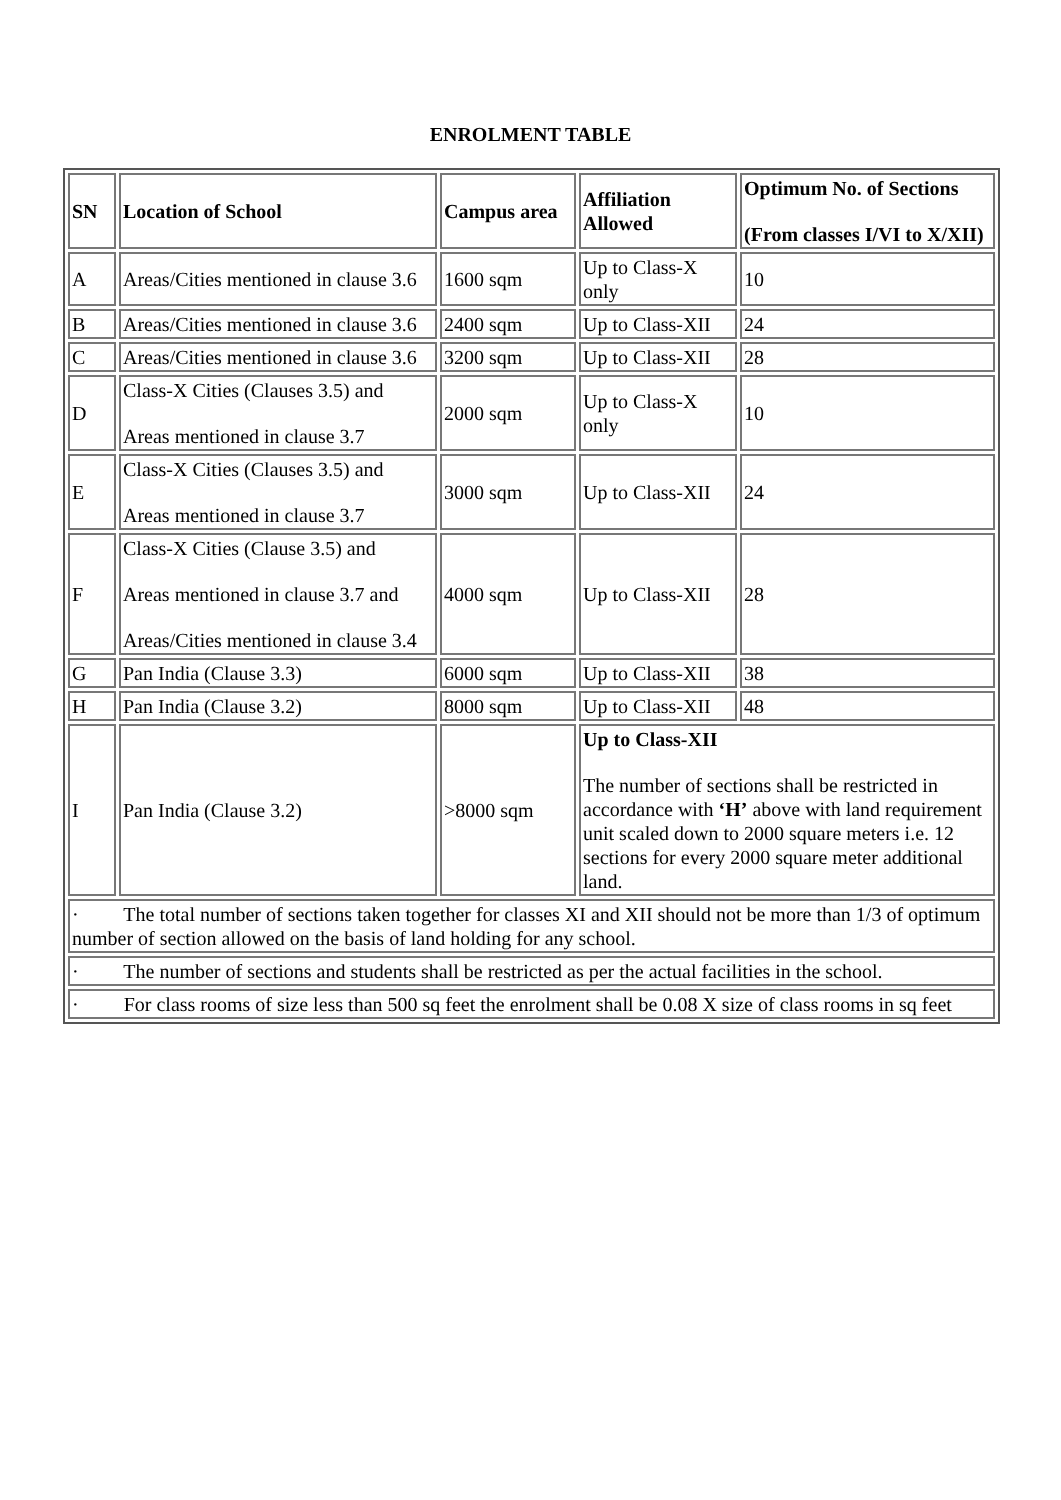ENROLMENT TABLE
| SN | Location of School | Campus area | Affiliation Allowed | Optimum No. of Sections (From classes I/VI to X/XII) |
| --- | --- | --- | --- | --- |
| A | Areas/Cities mentioned in clause 3.6 | 1600 sqm | Up to Class-X only | 10 |
| B | Areas/Cities mentioned in clause 3.6 | 2400 sqm | Up to Class-XII | 24 |
| C | Areas/Cities mentioned in clause 3.6 | 3200 sqm | Up to Class-XII | 28 |
| D | Class-X Cities (Clauses 3.5) and Areas mentioned in clause 3.7 | 2000 sqm | Up to Class-X only | 10 |
| E | Class-X Cities (Clauses 3.5) and Areas mentioned in clause 3.7 | 3000 sqm | Up to Class-XII | 24 |
| F | Class-X Cities (Clause 3.5) and Areas mentioned in clause 3.7 and Areas/Cities mentioned in clause 3.4 | 4000 sqm | Up to Class-XII | 28 |
| G | Pan India (Clause 3.3) | 6000 sqm | Up to Class-XII | 38 |
| H | Pan India (Clause 3.2) | 8000 sqm | Up to Class-XII | 48 |
| I | Pan India (Clause 3.2) | >8000 sqm | Up to Class-XII The number of sections shall be restricted in accordance with ‘H’ above with land requirement unit scaled down to 2000 square meters i.e. 12 sections for every 2000 square meter additional land. | |
| · The total number of sections taken together for classes XI and XII should not be more than 1/3 of optimum number of section allowed on the basis of land holding for any school. | | | | |
| · The number of sections and students shall be restricted as per the actual facilities in the school. | | | | |
| · For class rooms of size less than 500 sq feet the enrolment shall be 0.08 X size of class rooms in sq feet | | | | |